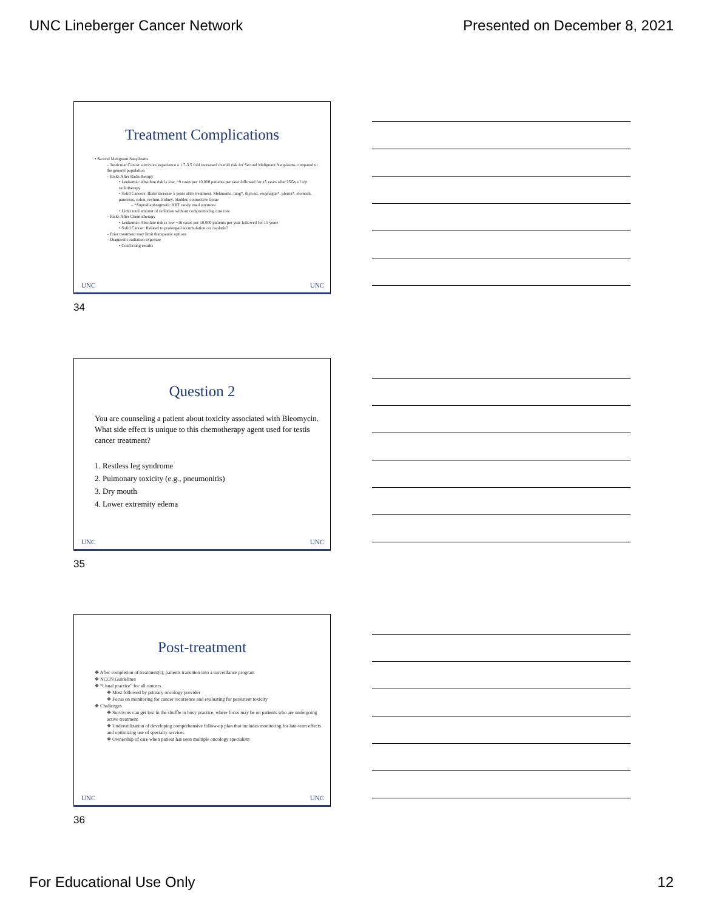UNC Lineberger Cancer Network Presented on December 8, 2021
Treatment Complications
• Second Malignant Neoplasms
– Testicular Cancer survivors experience a 1.7-3.5 fold increased overall risk for Second Malignant Neoplasms compared to the general population
– Risks After Radiotherapy
• Leukemia: Absolute risk is low, ~9 cases per 10,000 patients per year followed for 15 years after 25Gy of a/p radiotherapy
• Solid Cancers: Risks increase 5 years after treatment. Melanoma, lung*, thyroid, esophagus*, pleura*, stomach, pancreas, colon, rectum, kidney, bladder, connective tissue
– *Supradiaphragmatic XRT rarely used anymore
• Limit total amount of radiation without compromising cure rate
– Risks After Chemotherapy
• Leukemia: Absolute risk is low ~16 cases per 10,000 patients per year followed for 15 years
• Solid Cancer: Related to prolonged accumulation on cisplatin?
– Prior treatment may limit therapeutic options
– Diagnostic radiation exposure
• Conflicting results
UNC UNC
34
Question 2
You are counseling a patient about toxicity associated with Bleomycin. What side effect is unique to this chemotherapy agent used for testis cancer treatment?
1. Restless leg syndrome
2. Pulmonary toxicity (e.g., pneumonitis)
3. Dry mouth
4. Lower extremity edema
UNC UNC
35
Post-treatment
❖ After completion of treatment(s), patients transition into a surveillance program
❖ NCCN Guidelines
❖ “Usual practice” for all cancers
❖ Most followed by primary oncology provider
❖ Focus on monitoring for cancer recurrence and evaluating for persistent toxicity
❖ Challenges
❖ Survivors can get lost in the shuffle in busy practice, where focus may be on patients who are undergoing active treatment
❖ Underutilization of developing comprehensive follow-up plan that includes monitoring for late-term effects and optimizing use of specialty services
❖ Ownership of care when patient has seen multiple oncology specialists
UNC UNC
36
For Educational Use Only 12